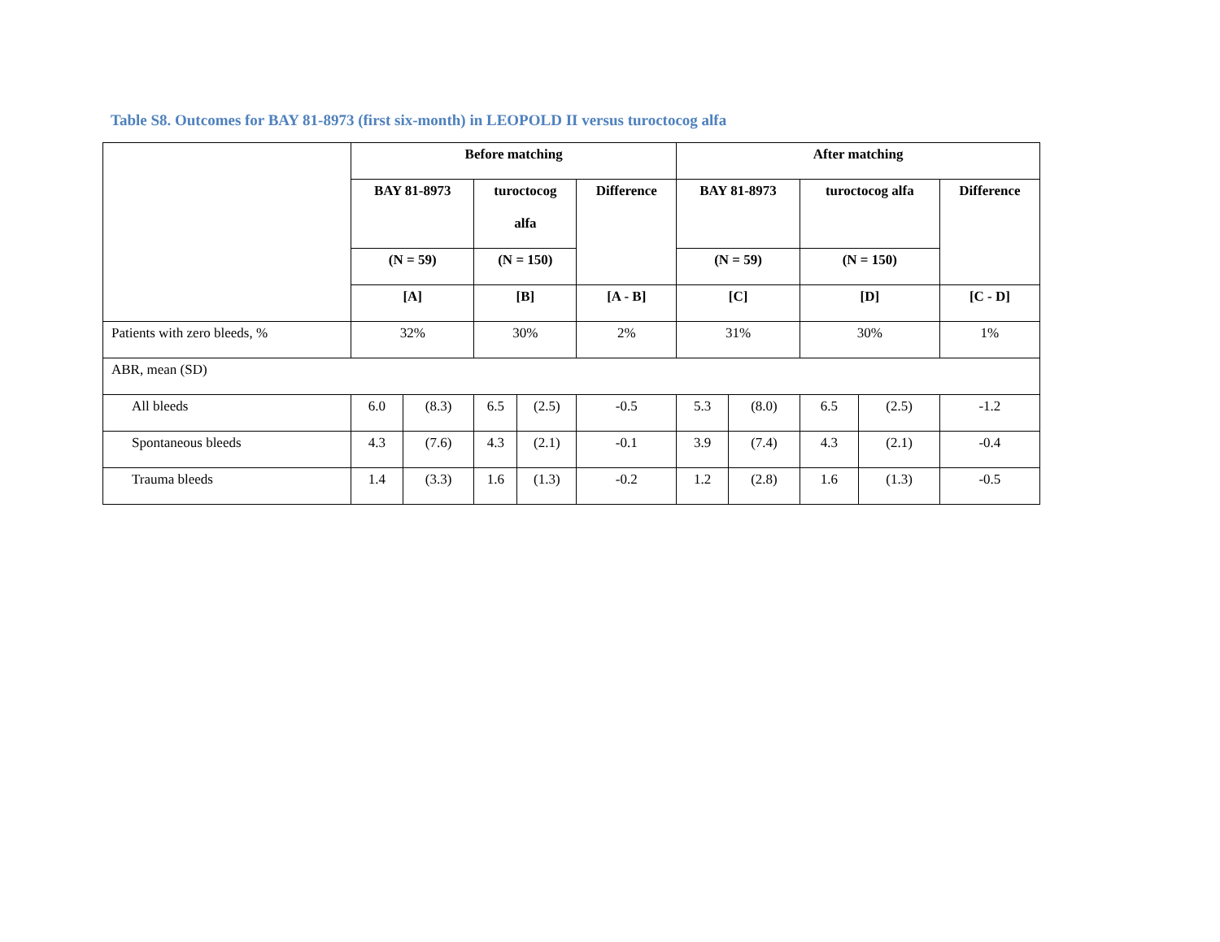Table S8. Outcomes for BAY 81-8973 (first six-month) in LEOPOLD II versus turoctocog alfa
| | Before matching | | | | | After matching | | | | |
| --- | --- | --- | --- | --- | --- | --- | --- | --- | --- | --- |
| | BAY 81-8973 | | turoctocog alfa | | Difference | BAY 81-8973 | | turoctocog alfa | | Difference |
| | (N = 59) | | (N = 150) | | | (N = 59) | | (N = 150) | | |
| | [A] | | [B] | | [A - B] | [C] | | [D] | | [C - D] |
| Patients with zero bleeds, % | 32% | | 30% | | 2% | 31% | | 30% | | 1% |
| ABR, mean (SD) | | | | | | | | | | |
| All bleeds | 6.0 | (8.3) | 6.5 | (2.5) | -0.5 | 5.3 | (8.0) | 6.5 | (2.5) | -1.2 |
| Spontaneous bleeds | 4.3 | (7.6) | 4.3 | (2.1) | -0.1 | 3.9 | (7.4) | 4.3 | (2.1) | -0.4 |
| Trauma bleeds | 1.4 | (3.3) | 1.6 | (1.3) | -0.2 | 1.2 | (2.8) | 1.6 | (1.3) | -0.5 |